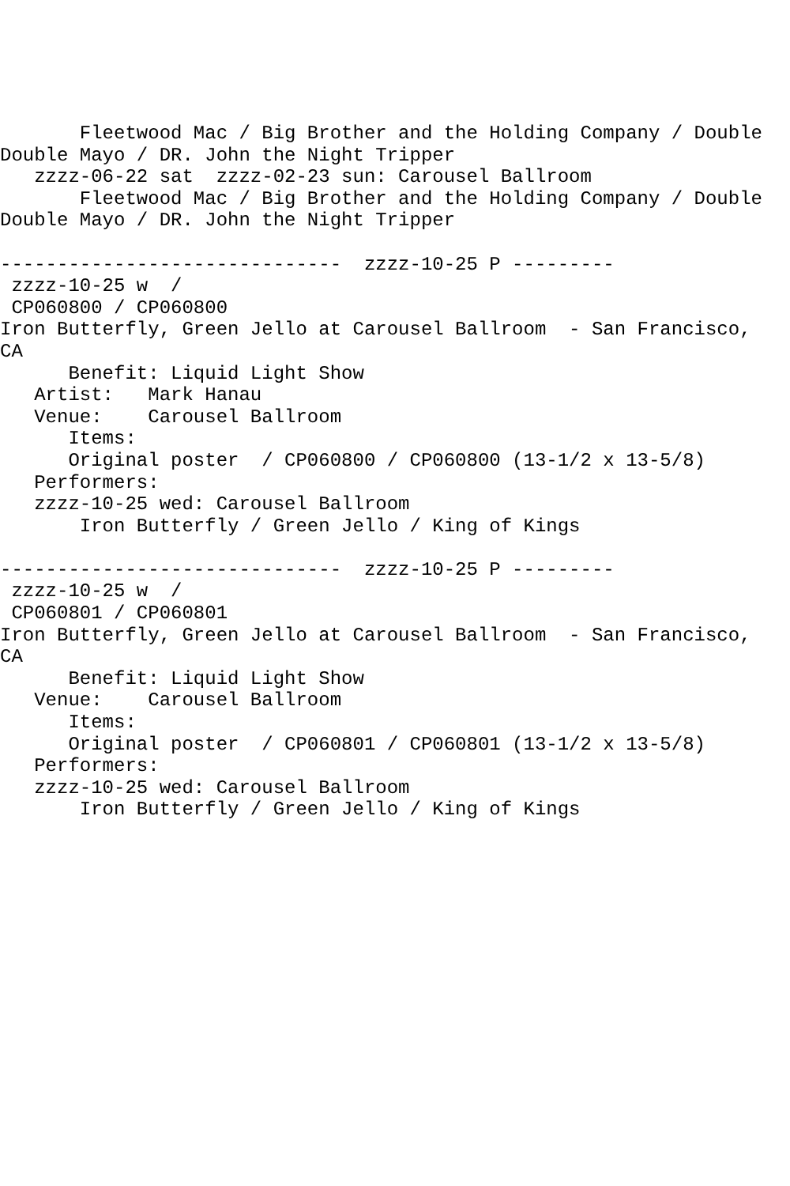Fleetwood Mac / Big Brother and the Holding Company / Double
Double Mayo / DR. John the Night Tripper
   zzzz-06-22 sat  zzzz-02-23 sun: Carousel Ballroom
       Fleetwood Mac / Big Brother and the Holding Company / Double
Double Mayo / DR. John the Night Tripper

------------------------------  zzzz-10-25 P ---------
 zzzz-10-25 w  /
 CP060800 / CP060800
Iron Butterfly, Green Jello at Carousel Ballroom  - San Francisco,
CA
      Benefit: Liquid Light Show
   Artist:   Mark Hanau
   Venue:    Carousel Ballroom
      Items:
      Original poster  / CP060800 / CP060800 (13-1/2 x 13-5/8)
   Performers:
   zzzz-10-25 wed: Carousel Ballroom
       Iron Butterfly / Green Jello / King of Kings

------------------------------  zzzz-10-25 P ---------
 zzzz-10-25 w  /
 CP060801 / CP060801
Iron Butterfly, Green Jello at Carousel Ballroom  - San Francisco,
CA
      Benefit: Liquid Light Show
   Venue:    Carousel Ballroom
      Items:
      Original poster  / CP060801 / CP060801 (13-1/2 x 13-5/8)
   Performers:
   zzzz-10-25 wed: Carousel Ballroom
       Iron Butterfly / Green Jello / King of Kings